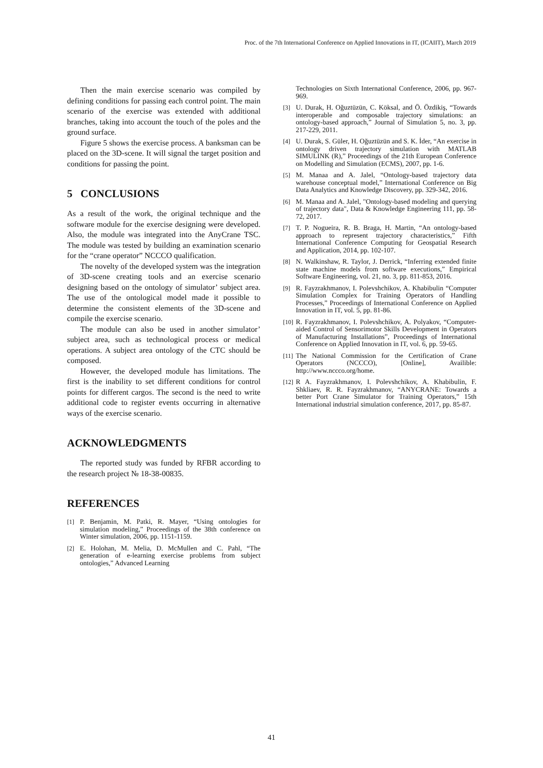Proc. of the 7th International Conference on Applied Innovations in IT, (ICAIIT), March 2019
Then the main exercise scenario was compiled by defining conditions for passing each control point. The main scenario of the exercise was extended with additional branches, taking into account the touch of the poles and the ground surface.
Figure 5 shows the exercise process. A banksman can be placed on the 3D-scene. It will signal the target position and conditions for passing the point.
5 CONCLUSIONS
As a result of the work, the original technique and the software module for the exercise designing were developed. Also, the module was integrated into the AnyCrane TSC. The module was tested by building an examination scenario for the “crane operator” NCCCO qualification.
The novelty of the developed system was the integration of 3D-scene creating tools and an exercise scenario designing based on the ontology of simulator’ subject area. The use of the ontological model made it possible to determine the consistent elements of the 3D-scene and compile the exercise scenario.
The module can also be used in another simulator’ subject area, such as technological process or medical operations. A subject area ontology of the CTC should be composed.
However, the developed module has limitations. The first is the inability to set different conditions for control points for different cargos. The second is the need to write additional code to register events occurring in alternative ways of the exercise scenario.
ACKNOWLEDGMENTS
The reported study was funded by RFBR according to the research project № 18-38-00835.
REFERENCES
[1] P. Benjamin, M. Patki, R. Mayer, “Using ontologies for simulation modeling,” Proceedings of the 38th conference on Winter simulation, 2006, pp. 1151-1159.
[2] E. Holohan, M. Melia, D. McMullen and C. Pahl, “The generation of e-learning exercise problems from subject ontologies,” Advanced Learning
Technologies on Sixth International Conference, 2006, pp. 967-969.
[3] U. Durak, H. Oğuztüzün, C. Köksal, and Ö. Özdikiş, “Towards interoperable and composable trajectory simulations: an ontology-based approach,” Journal of Simulation 5, no. 3, pp. 217-229, 2011.
[4] U. Durak, S. Güler, H. Oğuztüzün and S. K. İder, “An exercise in ontology driven trajectory simulation with MATLAB SIMULINK (R),” Proceedings of the 21th European Conference on Modelling and Simulation (ECMS), 2007, pp. 1-6.
[5] M. Manaa and A. Jalel, “Ontology-based trajectory data warehouse conceptual model,” International Conference on Big Data Analytics and Knowledge Discovery, pp. 329-342, 2016.
[6] M. Manaa and A. Jalel, "Ontology-based modeling and querying of trajectory data", Data & Knowledge Engineering 111, pp. 58-72, 2017.
[7] T. P. Nogueira, R. B. Braga, H. Martin, “An ontology-based approach to represent trajectory characteristics,” Fifth International Conference Computing for Geospatial Research and Application, 2014, pp. 102-107.
[8] N. Walkinshaw, R. Taylor, J. Derrick, “Inferring extended finite state machine models from software executions,” Empirical Software Engineering, vol. 21, no. 3, pp. 811-853, 2016.
[9] R. Fayzrakhmanov, I. Polevshchikov, A. Khabibulin “Computer Simulation Complex for Training Operators of Handling Processes,” Proceedings of International Conference on Applied Innovation in IT, vol. 5, pp. 81-86.
[10] R. Fayzrakhmanov, I. Polevshchikov, A. Polyakov, “Computer-aided Control of Sensorimotor Skills Development in Operators of Manufacturing Installations”, Proceedings of International Conference on Applied Innovation in IT, vol. 6, pp. 59-65.
[11] The National Commission for the Certification of Crane Operators (NCCCO), [Online], Availible: http://www.nccco.org/home.
[12] R A. Fayzrakhmanov, I. Polevshchikov, A. Khabibulin, F. Shkliaev, R. R. Fayzrakhmanov, “ANYCRANE: Towards a better Port Crane Simulator for Training Operators,” 15th International industrial simulation conference, 2017, pp. 85-87.
41